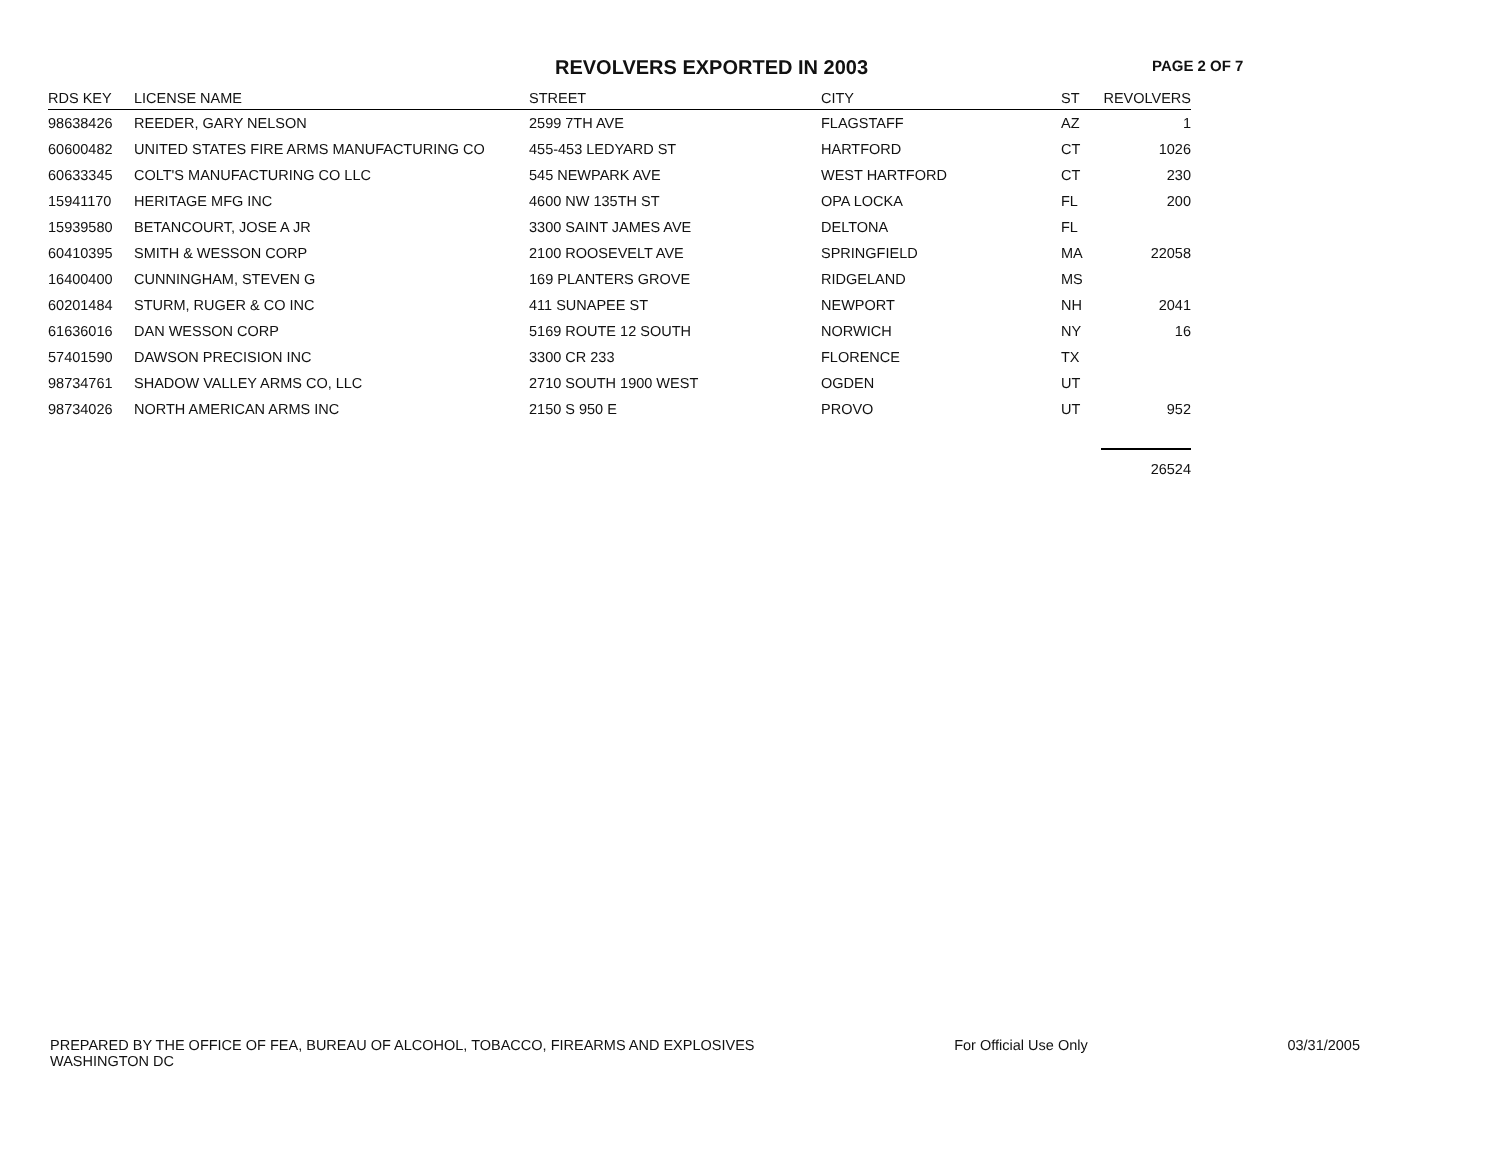REVOLVERS EXPORTED IN 2003 PAGE 2 OF 7
| RDS KEY | LICENSE NAME | STREET | CITY | ST | REVOLVERS |
| --- | --- | --- | --- | --- | --- |
| 98638426 | REEDER, GARY NELSON | 2599 7TH AVE | FLAGSTAFF | AZ | 1 |
| 60600482 | UNITED STATES FIRE ARMS MANUFACTURING CO | 455-453 LEDYARD ST | HARTFORD | CT | 1026 |
| 60633345 | COLT'S MANUFACTURING CO LLC | 545 NEWPARK AVE | WEST HARTFORD | CT | 230 |
| 15941170 | HERITAGE MFG INC | 4600 NW 135TH ST | OPA LOCKA | FL | 200 |
| 15939580 | BETANCOURT, JOSE A JR | 3300 SAINT JAMES AVE | DELTONA | FL | |
| 60410395 | SMITH & WESSON CORP | 2100 ROOSEVELT AVE | SPRINGFIELD | MA | 22058 |
| 16400400 | CUNNINGHAM, STEVEN G | 169 PLANTERS GROVE | RIDGELAND | MS | |
| 60201484 | STURM, RUGER & CO INC | 411 SUNAPEE ST | NEWPORT | NH | 2041 |
| 61636016 | DAN WESSON CORP | 5169 ROUTE 12 SOUTH | NORWICH | NY | 16 |
| 57401590 | DAWSON PRECISION INC | 3300 CR 233 | FLORENCE | TX | |
| 98734761 | SHADOW VALLEY ARMS CO, LLC | 2710 SOUTH 1900 WEST | OGDEN | UT | |
| 98734026 | NORTH AMERICAN ARMS INC | 2150 S 950 E | PROVO | UT | 952 |
| | | | | | 26524 |
PREPARED BY THE OFFICE OF FEA, BUREAU OF ALCOHOL, TOBACCO, FIREARMS AND EXPLOSIVES
WASHINGTON DC
For Official Use Only 03/31/2005